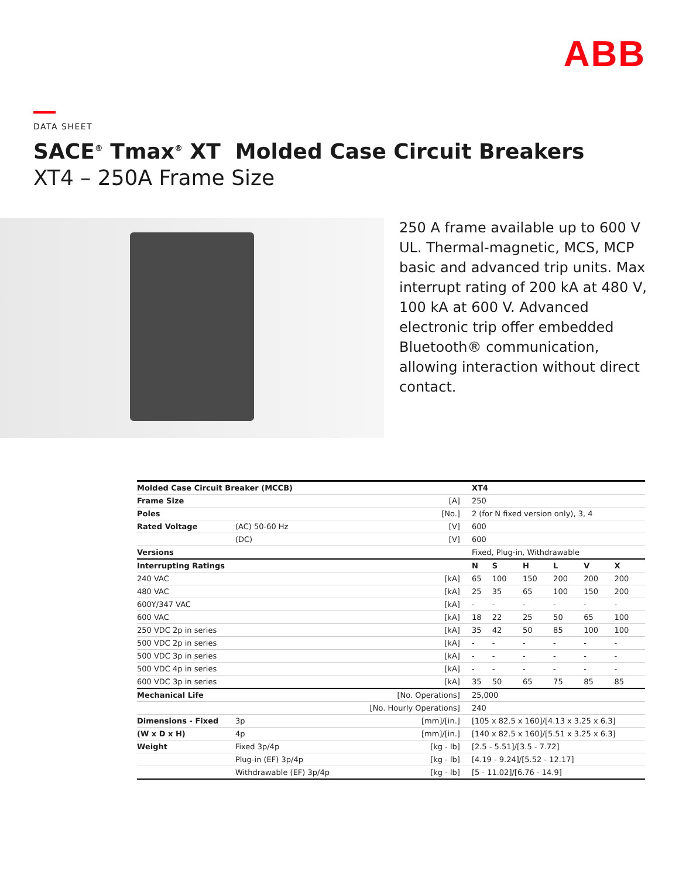ABB
DATA SHEET
SACE<sup>®</sup> Tmax<sup>®</sup> XT Molded Case Circuit Breakers
XT4 – 250A Frame Size
250 A frame available up to 600 V UL. Thermal-magnetic, MCS, MCP basic and advanced trip units. Max interrupt rating of 200 kA at 480 V, 100 kA at 600 V. Advanced electronic trip offer embedded Bluetooth® communication, allowing interaction without direct contact.
| Molded Case Circuit Breaker (MCCB) | | | XT4 | | | | | |
| --- | --- | --- | --- | --- | --- | --- | --- | --- |
| Frame Size | | [A] | 250 | | | | | |
| Poles | | [No.] | 2 (for N fixed version only), 3, 4 | | | | | |
| Rated Voltage | (AC) 50-60 Hz | [V] | 600 | | | | | |
| | (DC) | [V] | 600 | | | | | |
| Versions | | | Fixed, Plug-in, Withdrawable | | | | | |
| Interrupting Ratings | | | N | S | H | L | V | X |
| 240 VAC | | [kA] | 65 | 100 | 150 | 200 | 200 | 200 |
| 480 VAC | | [kA] | 25 | 35 | 65 | 100 | 150 | 200 |
| 600Y/347 VAC | | [kA] | - | - | - | - | - | - |
| 600 VAC | | [kA] | 18 | 22 | 25 | 50 | 65 | 100 |
| 250 VDC 2p in series | | [kA] | 35 | 42 | 50 | 85 | 100 | 100 |
| 500 VDC 2p in series | | [kA] | - | - | - | - | - | - |
| 500 VDC 3p in series | | [kA] | - | - | - | - | - | - |
| 500 VDC 4p in series | | [kA] | - | - | - | - | - | - |
| 600 VDC 3p in series | | [kA] | 35 | 50 | 65 | 75 | 85 | 85 |
| Mechanical Life | | [No. Operations] | 25,000 | | | | | |
| | | [No. Hourly Operations] | 240 | | | | | |
| Dimensions - Fixed | 3p | [mm]/[in.] | [105 x 82.5 x 160]/[4.13 x 3.25 x 6.3] | | | | | |
| (W x D x H) | 4p | [mm]/[in.] | [140 x 82.5 x 160]/[5.51 x 3.25 x 6.3] | | | | | |
| Weight | Fixed 3p/4p | [kg - lb] | [2.5 - 5.51]/[3.5 - 7.72] | | | | | |
| | Plug-in (EF) 3p/4p | [kg - lb] | [4.19 - 9.24]/[5.52 - 12.17] | | | | | |
| | Withdrawable (EF) 3p/4p | [kg - lb] | [5 - 11.02]/[6.76 - 14.9] | | | | | |